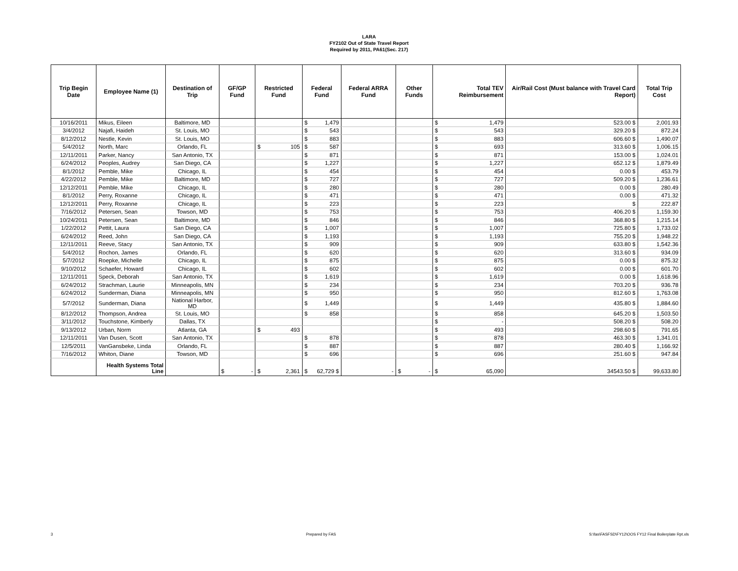LARA
FY2102 Out of State Travel Report
Required by 2011, PA61(Sec. 217)
| Trip Begin Date | Employee Name (1) | Destination of Trip | GF/GP Fund | Restricted Fund | Federal Fund | Federal ARRA Fund | Other Funds | Total TEV Reimbursement | Air/Rail Cost (Must balance with Travel Card Report) | Total Trip Cost |
| --- | --- | --- | --- | --- | --- | --- | --- | --- | --- | --- |
| 10/16/2011 | Mikus, Eileen | Baltimore, MD | | | $ 1,479 | | | $ 1,479 | 523.00 $ | 2,001.93 |
| 3/4/2012 | Najafi, Haideh | St. Louis, MO | | | $ 543 | | | $ 543 | 329.20 $ | 872.24 |
| 8/12/2012 | Nestle, Kevin | St. Louis, MO | | | $ 883 | | | $ 883 | 606.60 $ | 1,490.07 |
| 5/4/2012 | North, Marc | Orlando, FL | | $ 105 | $ 587 | | | $ 693 | 313.60 $ | 1,006.15 |
| 12/11/2011 | Parker, Nancy | San Antonio, TX | | | $ 871 | | | $ 871 | 153.00 $ | 1,024.01 |
| 6/24/2012 | Peoples, Audrey | San Diego, CA | | | $ 1,227 | | | $ 1,227 | 652.12 $ | 1,879.49 |
| 8/1/2012 | Pemble, Mike | Chicago, IL | | | $ 454 | | | $ 454 | 0.00 $ | 453.79 |
| 4/22/2012 | Pemble, Mike | Baltimore, MD | | | $ 727 | | | $ 727 | 509.20 $ | 1,236.61 |
| 12/12/2011 | Pemble, Mike | Chicago, IL | | | $ 280 | | | $ 280 | 0.00 $ | 280.49 |
| 8/1/2012 | Perry, Roxanne | Chicago, IL | | | $ 471 | | | $ 471 | 0.00 $ | 471.32 |
| 12/12/2011 | Perry, Roxanne | Chicago, IL | | | $ 223 | | | $ 223 | $ | 222.87 |
| 7/16/2012 | Petersen, Sean | Towson, MD | | | $ 753 | | | $ 753 | 406.20 $ | 1,159.30 |
| 10/24/2011 | Petersen, Sean | Baltimore, MD | | | $ 846 | | | $ 846 | 368.80 $ | 1,215.14 |
| 1/22/2012 | Pettit, Laura | San Diego, CA | | | $ 1,007 | | | $ 1,007 | 725.80 $ | 1,733.02 |
| 6/24/2012 | Reed, John | San Diego, CA | | | $ 1,193 | | | $ 1,193 | 755.20 $ | 1,948.22 |
| 12/11/2011 | Reeve, Stacy | San Antonio, TX | | | $ 909 | | | $ 909 | 633.80 $ | 1,542.36 |
| 5/4/2012 | Rochon, James | Orlando, FL | | | $ 620 | | | $ 620 | 313.60 $ | 934.09 |
| 5/7/2012 | Roepke, Michelle | Chicago, IL | | | $ 875 | | | $ 875 | 0.00 $ | 875.32 |
| 9/10/2012 | Schaefer, Howard | Chicago, IL | | | $ 602 | | | $ 602 | 0.00 $ | 601.70 |
| 12/11/2011 | Speck, Deborah | San Antonio, TX | | | $ 1,619 | | | $ 1,619 | 0.00 $ | 1,618.96 |
| 6/24/2012 | Strachman, Laurie | Minneapolis, MN | | | $ 234 | | | $ 234 | 703.20 $ | 936.78 |
| 6/24/2012 | Sunderman, Diana | Minneapolis, MN | | | $ 950 | | | $ 950 | 812.60 $ | 1,763.08 |
| 5/7/2012 | Sunderman, Diana | National Harbor, MD | | | $ 1,449 | | | $ 1,449 | 435.80 $ | 1,884.60 |
| 8/12/2012 | Thompson, Andrea | St. Louis, MO | | | $ 858 | | | $ 858 | 645.20 $ | 1,503.50 |
| 3/11/2012 | Touchstone, Kimberly | Dallas, TX | | | | | | $ - | 508.20 $ | 508.20 |
| 9/13/2012 | Urban, Norm | Atlanta, GA | | $ 493 | | | | $ 493 | 298.60 $ | 791.65 |
| 12/11/2011 | Van Dusen, Scott | San Antonio, TX | | | $ 878 | | | $ 878 | 463.30 $ | 1,341.01 |
| 12/5/2011 | VanGansbeke, Linda | Orlando, FL | | | $ 887 | | | $ 887 | 280.40 $ | 1,166.92 |
| 7/16/2012 | Whiton, Diane | Towson, MD | | | $ 696 | | | $ 696 | 251.60 $ | 947.84 |
| | Health Systems Total Line | | $ - | $ 2,361 | $ 62,729 $ | - | $ - | $ 65,090 | 34543.50 $ | 99,633.80 |
3 Prepared by FAS S:\fas\FASFSD\FY12\OOS FY12 Final Boilerplate Rpt.xls